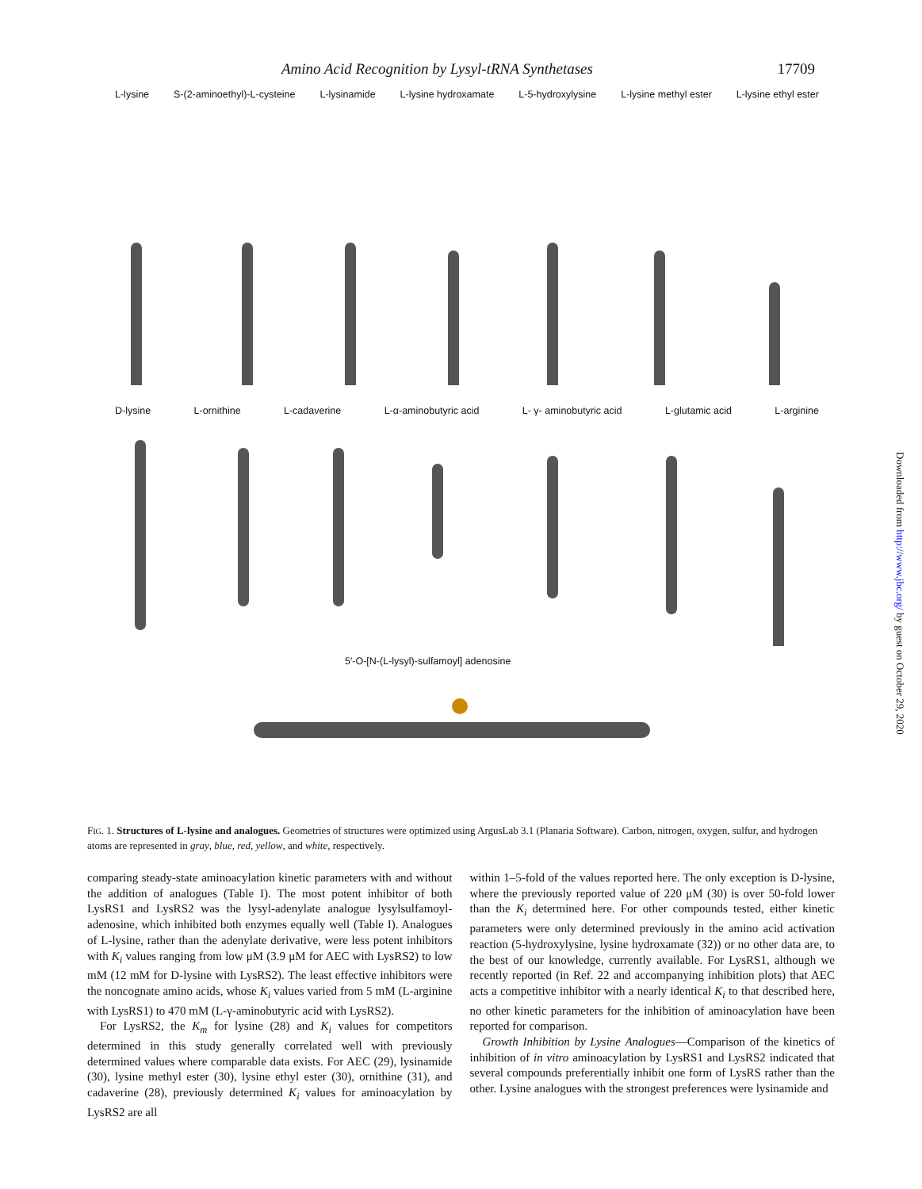Amino Acid Recognition by Lysyl-tRNA Synthetases 17709
L-lysine S-(2-aminoethyl)-L-cysteine L-lysinamide L-lysine hydroxamate L-5-hydroxylysine L-lysine methyl ester L-lysine ethyl ester
D-lysine L-ornithine L-cadaverine L-α-aminobutyric acid L- γ- aminobutyric acid L-glutamic acid L-arginine
5′-O-[N-(L-lysyl)-sulfamoyl] adenosine
FIG. 1. Structures of L-lysine and analogues. Geometries of structures were optimized using ArgusLab 3.1 (Planaria Software). Carbon, nitrogen, oxygen, sulfur, and hydrogen atoms are represented in gray, blue, red, yellow, and white, respectively.
comparing steady-state aminoacylation kinetic parameters with and without the addition of analogues (Table I). The most potent inhibitor of both LysRS1 and LysRS2 was the lysyl-adenylate analogue lysylsulfamoyl-adenosine, which inhibited both enzymes equally well (Table I). Analogues of L-lysine, rather than the adenylate derivative, were less potent inhibitors with K<sub>i</sub> values ranging from low μM (3.9 μM for AEC with LysRS2) to low mM (12 mM for D-lysine with LysRS2). The least effective inhibitors were the noncognate amino acids, whose K<sub>i</sub> values varied from 5 mM (L-arginine with LysRS1) to 470 mM (L-γ-aminobutyric acid with LysRS2).
For LysRS2, the K<sub>m</sub> for lysine (28) and K<sub>i</sub> values for competitors determined in this study generally correlated well with previously determined values where comparable data exists. For AEC (29), lysinamide (30), lysine methyl ester (30), lysine ethyl ester (30), ornithine (31), and cadaverine (28), previously determined K<sub>i</sub> values for aminoacylation by LysRS2 are all
within 1–5-fold of the values reported here. The only exception is D-lysine, where the previously reported value of 220 μM (30) is over 50-fold lower than the K<sub>i</sub> determined here. For other compounds tested, either kinetic parameters were only determined previously in the amino acid activation reaction (5-hydroxylysine, lysine hydroxamate (32)) or no other data are, to the best of our knowledge, currently available. For LysRS1, although we recently reported (in Ref. 22 and accompanying inhibition plots) that AEC acts a competitive inhibitor with a nearly identical K<sub>i</sub> to that described here, no other kinetic parameters for the inhibition of aminoacylation have been reported for comparison.
Growth Inhibition by Lysine Analogues—Comparison of the kinetics of inhibition of in vitro aminoacylation by LysRS1 and LysRS2 indicated that several compounds preferentially inhibit one form of LysRS rather than the other. Lysine analogues with the strongest preferences were lysinamide and
Downloaded from http://www.jbc.org/ by guest on October 29, 2020